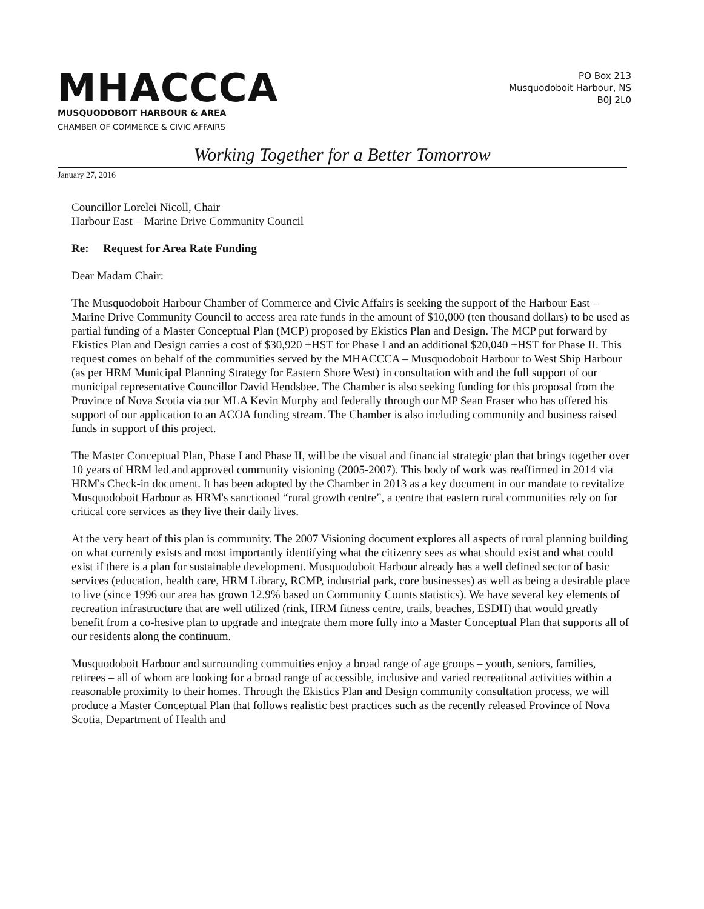MHACCCA
MUSQUODOBOIT HARBOUR & AREA
CHAMBER OF COMMERCE & CIVIC AFFAIRS
PO Box 213
Musquodoboit Harbour, NS
B0J 2L0
Working Together for a Better Tomorrow
January 27, 2016
Councillor Lorelei Nicoll, Chair
Harbour East – Marine Drive Community Council
Re: Request for Area Rate Funding
Dear Madam Chair:
The Musquodoboit Harbour Chamber of Commerce and Civic Affairs is seeking the support of the Harbour East – Marine Drive Community Council to access area rate funds in the amount of $10,000 (ten thousand dollars) to be used as partial funding of a Master Conceptual Plan (MCP) proposed by Ekistics Plan and Design. The MCP put forward by Ekistics Plan and Design carries a cost of $30,920 +HST for Phase I and an additional $20,040 +HST for Phase II. This request comes on behalf of the communities served by the MHACCCA – Musquodoboit Harbour to West Ship Harbour (as per HRM Municipal Planning Strategy for Eastern Shore West) in consultation with and the full support of our municipal representative Councillor David Hendsbee. The Chamber is also seeking funding for this proposal from the Province of Nova Scotia via our MLA Kevin Murphy and federally through our MP Sean Fraser who has offered his support of our application to an ACOA funding stream. The Chamber is also including community and business raised funds in support of this project.
The Master Conceptual Plan, Phase I and Phase II, will be the visual and financial strategic plan that brings together over 10 years of HRM led and approved community visioning (2005-2007). This body of work was reaffirmed in 2014 via HRM's Check-in document. It has been adopted by the Chamber in 2013 as a key document in our mandate to revitalize Musquodoboit Harbour as HRM's sanctioned “rural growth centre”, a centre that eastern rural communities rely on for critical core services as they live their daily lives.
At the very heart of this plan is community. The 2007 Visioning document explores all aspects of rural planning building on what currently exists and most importantly identifying what the citizenry sees as what should exist and what could exist if there is a plan for sustainable development. Musquodoboit Harbour already has a well defined sector of basic services (education, health care, HRM Library, RCMP, industrial park, core businesses) as well as being a desirable place to live (since 1996 our area has grown 12.9% based on Community Counts statistics). We have several key elements of recreation infrastructure that are well utilized (rink, HRM fitness centre, trails, beaches, ESDH) that would greatly benefit from a co-hesive plan to upgrade and integrate them more fully into a Master Conceptual Plan that supports all of our residents along the continuum.
Musquodoboit Harbour and surrounding commuities enjoy a broad range of age groups – youth, seniors, families, retirees – all of whom are looking for a broad range of accessible, inclusive and varied recreational activities within a reasonable proximity to their homes. Through the Ekistics Plan and Design community consultation process, we will produce a Master Conceptual Plan that follows realistic best practices such as the recently released Province of Nova Scotia, Department of Health and